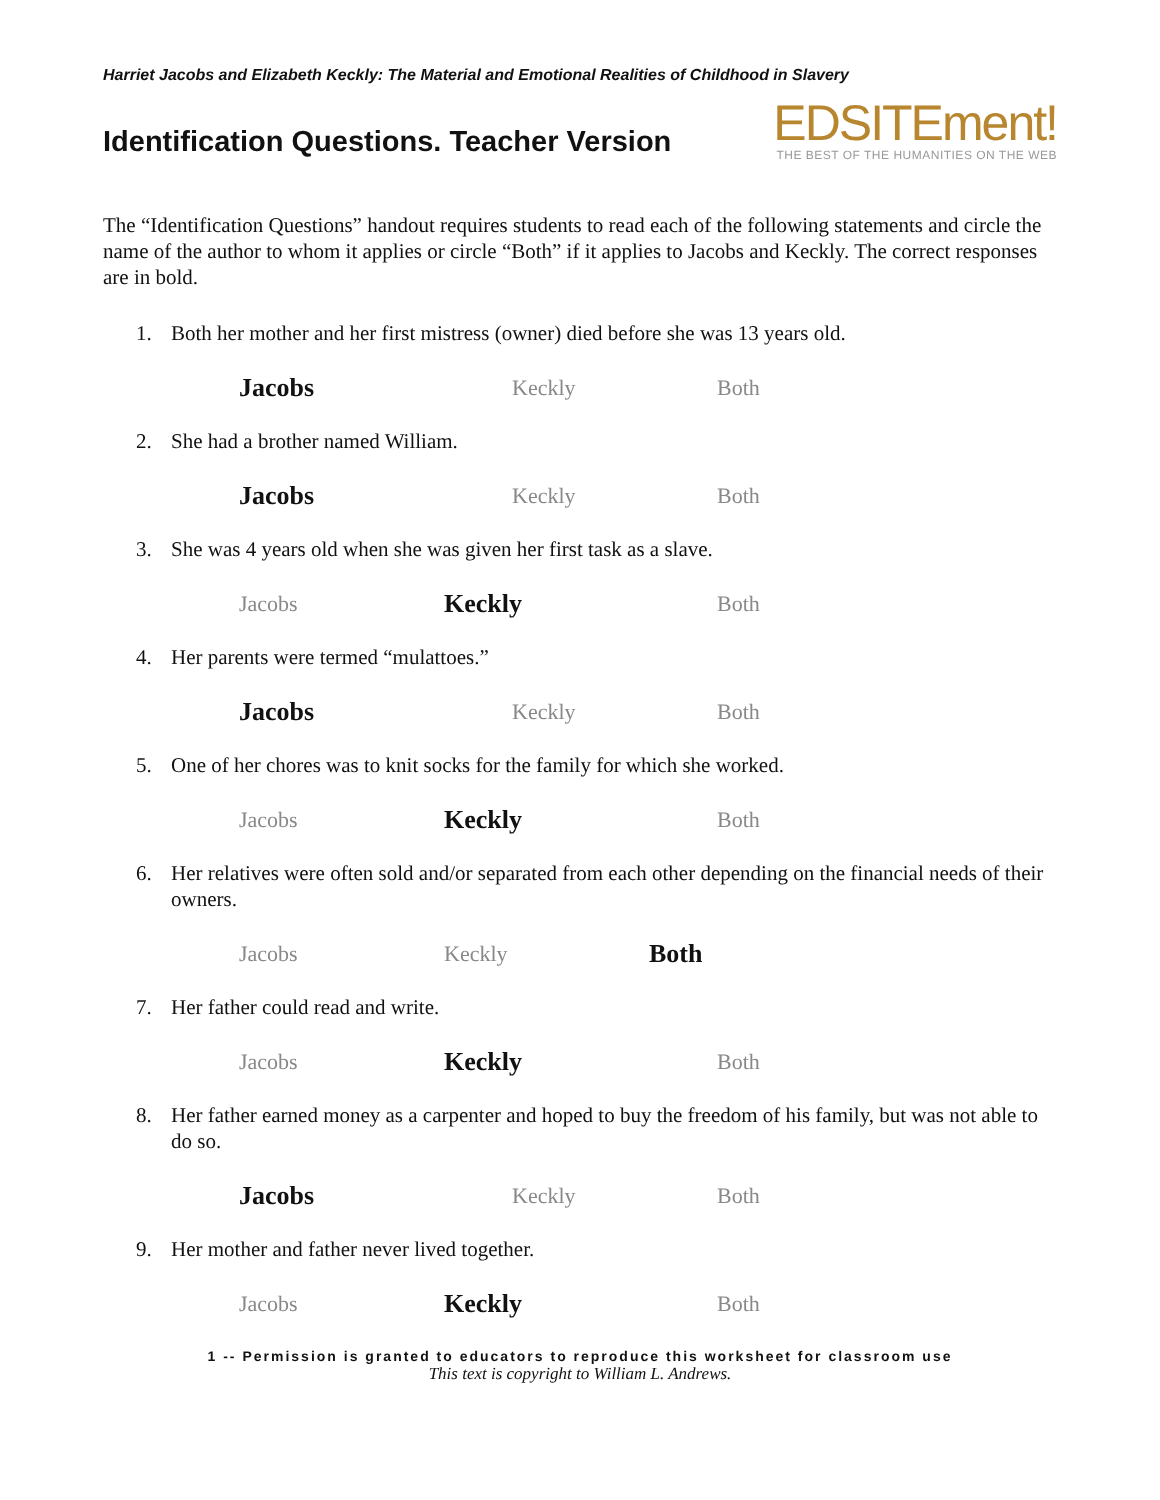Harriet Jacobs and Elizabeth Keckly: The Material and Emotional Realities of Childhood in Slavery
Identification Questions. Teacher Version
EDSITEment!
THE BEST OF THE HUMANITIES ON THE WEB
The “Identification Questions” handout requires students to read each of the following statements and circle the name of the author to whom it applies or circle “Both” if it applies to Jacobs and Keckly. The correct responses are in bold.
1. Both her mother and her first mistress (owner) died before she was 13 years old.
Jacobs Keckly Both
2. She had a brother named William.
Jacobs Keckly Both
3. She was 4 years old when she was given her first task as a slave.
Jacobs Keckly Both
4. Her parents were termed “mulattoes.”
Jacobs Keckly Both
5. One of her chores was to knit socks for the family for which she worked.
Jacobs Keckly Both
6. Her relatives were often sold and/or separated from each other depending on the financial needs of their owners.
Jacobs Keckly Both
7. Her father could read and write.
Jacobs Keckly Both
8. Her father earned money as a carpenter and hoped to buy the freedom of his family, but was not able to do so.
Jacobs Keckly Both
9. Her mother and father never lived together.
Jacobs Keckly Both
1 -- Permission is granted to educators to reproduce this worksheet for classroom use
This text is copyright to William L. Andrews.